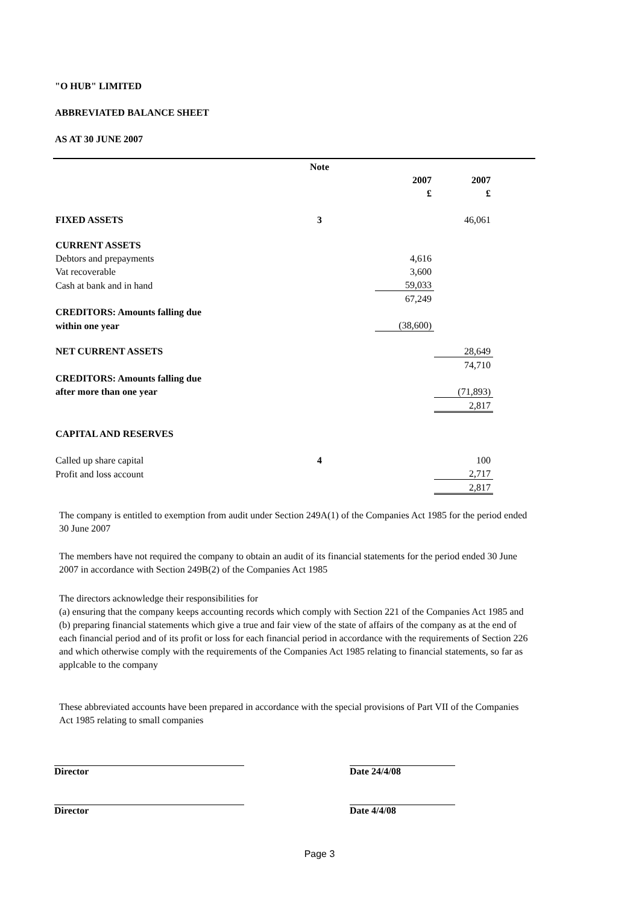"O HUB" LIMITED
ABBREVIATED BALANCE SHEET
AS AT 30 JUNE 2007
| | Note | | | | |
| | | | 2007 | 2007 | |
| | | | £ | £ | |
| FIXED ASSETS | 3 | | | 46,061 | |
| CURRENT ASSETS | | | | | |
| Debtors and prepayments | | | 4,616 | | |
| Vat recoverable | | | 3,600 | | |
| Cash at bank and in hand | | | 59,033 | | |
| | | | 67,249 | | |
| CREDITORS: Amounts falling due | | | | | |
| within one year | | | (38,600) | | |
| NET CURRENT ASSETS | | | | 28,649 | |
| | | | | 74,710 | |
| CREDITORS: Amounts falling due | | | | | |
| after more than one year | | | | (71,893) | |
| | | | | 2,817 | |
| CAPITAL AND RESERVES | | | | | |
| Called up share capital | 4 | | | 100 | |
| Profit and loss account | | | | 2,717 | |
| | | | | 2,817 | |
The company is entitled to exemption from audit under Section 249A(1) of the Companies Act 1985 for the period ended 30 June 2007
The members have not required the company to obtain an audit of its financial statements for the period ended 30 June 2007 in accordance with Section 249B(2) of the Companies Act 1985
The directors acknowledge their responsibilities for
(a) ensuring that the company keeps accounting records which comply with Section 221 of the Companies Act 1985 and
(b) preparing financial statements which give a true and fair view of the state of affairs of the company as at the end of each financial period and of its profit or loss for each financial period in accordance with the requirements of Section 226 and which otherwise comply with the requirements of the Companies Act 1985 relating to financial statements, so far as applcable to the company
These abbreviated accounts have been prepared in accordance with the special provisions of Part VII of the Companies Act 1985 relating to small companies
Director Date 24/4/08
Director Date 4/4/08
Page 3